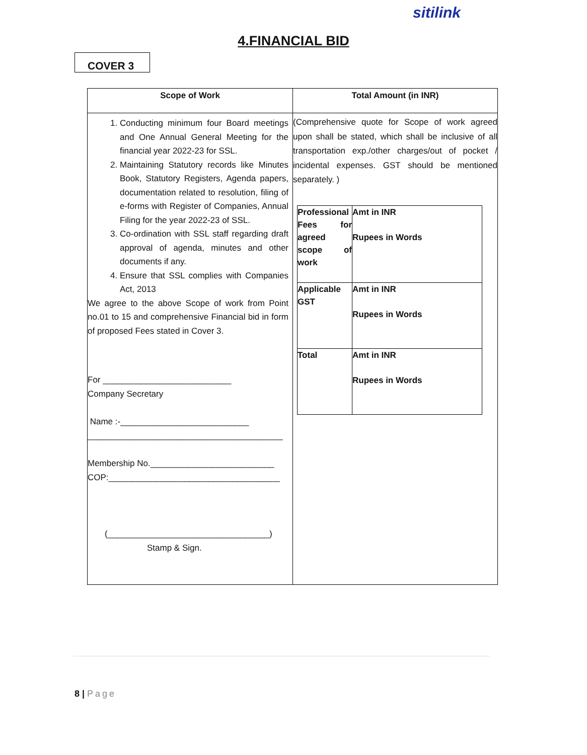sitilink
4.FINANCIAL BID
COVER 3
| Scope of Work | Total Amount (in INR) |
| --- | --- |
| 1. Conducting minimum four Board meetings and One Annual General Meeting for the financial year 2022-23 for SSL. 2. Maintaining Statutory records like Minutes Book, Statutory Registers, Agenda papers, documentation related to resolution, filing of e-forms with Register of Companies, Annual Filing for the year 2022-23 of SSL. 3. Co-ordination with SSL staff regarding draft approval of agenda, minutes and other documents if any. 4. Ensure that SSL complies with Companies Act, 2013 We agree to the above Scope of work from Point no.01 to 15 and comprehensive Financial bid in form of proposed Fees stated in Cover 3. For ___________________________ Company Secretary Name :-___________________________ _________________________________________ Membership No.__________________________ COP:____________________________________ (__________________________________) Stamp & Sign. | (Comprehensive quote for Scope of work agreed upon shall be stated, which shall be inclusive of all transportation exp./other charges/out of pocket / incidental expenses. GST should be mentioned separately. ) / Professional Fees for agreed scope of work / Amt in INR Rupees in Words / / Applicable GST / Amt in INR Rupees in Words / / Total / Amt in INR Rupees in Words / |
8 | Page